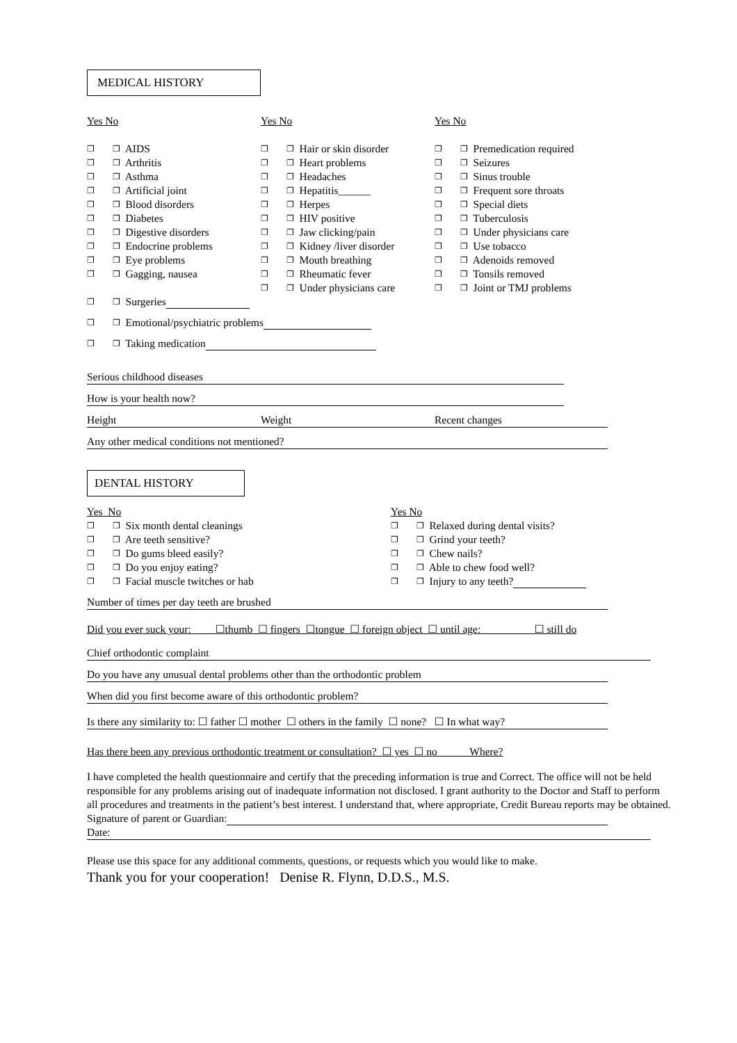MEDICAL HISTORY
Yes No
❐ ❐ AIDS
❐ ❐ Arthritis
❐ ❐ Asthma
❐ ❐ Artificial joint
❐ ❐ Blood disorders
❐ ❐ Diabetes
❐ ❐ Digestive disorders
❐ ❐ Endocrine problems
❐ ❐ Eye problems
❐ ❐ Gagging, nausea
Yes No
❐ ❐ Hair or skin disorder
❐ ❐ Heart problems
❐ ❐ Headaches
❐ ❐ Hepatitis______
❐ ❐ Herpes
❐ ❐ HIV positive
❐ ❐ Jaw clicking/pain
❐ ❐ Kidney /liver disorder
❐ ❐ Mouth breathing
❐ ❐ Rheumatic fever
❐ ❐ Under physicians care
Yes No
❐ ❐ Premedication required
❐ ❐ Seizures
❐ ❐ Sinus trouble
❐ ❐ Frequent sore throats
❐ ❐ Special diets
❐ ❐ Tuberculosis
❐ ❐ Under physicians care
❐ ❐ Use tobacco
❐ ❐ Adenoids removed
❐ ❐ Tonsils removed
❐ ❐ Joint or TMJ problems
❐ ❐ Surgeries
❐ ❐ Emotional/psychiatric problems
❐ ❐ Taking medication
Serious childhood diseases
How is your health now?
Height Weight Recent changes
Any other medical conditions not mentioned?
DENTAL HISTORY
Yes No
❐ ❐ Six month dental cleanings
❐ ❐ Are teeth sensitive?
❐ ❐ Do gums bleed easily?
❐ ❐ Do you enjoy eating?
❐ ❐ Facial muscle twitches or hab
Yes No
❐ ❐ Relaxed during dental visits?
❐ ❐ Grind your teeth?
❐ ❐ Chew nails?
❐ ❐ Able to chew food well?
❐ ❐ Injury to any teeth?
Number of times per day teeth are brushed
Did you ever suck your: ☐thumb ☐ fingers ☐tongue ☐ foreign object ☐ until age: ☐ still do
Chief orthodontic complaint
Do you have any unusual dental problems other than the orthodontic problem
When did you first become aware of this orthodontic problem?
Is there any similarity to: ☐ father ☐ mother ☐ others in the family ☐ none? ☐ In what way?
Has there been any previous orthodontic treatment or consultation? ☐ yes ☐ no Where?
I have completed the health questionnaire and certify that the preceding information is true and Correct. The office will not be held responsible for any problems arising out of inadequate information not disclosed. I grant authority to the Doctor and Staff to perform all procedures and treatments in the patient’s best interest. I understand that, where appropriate, Credit Bureau reports may be obtained.
Signature of parent or Guardian:
Date:
Please use this space for any additional comments, questions, or requests which you would like to make.
Thank you for your cooperation! Denise R. Flynn, D.D.S., M.S.